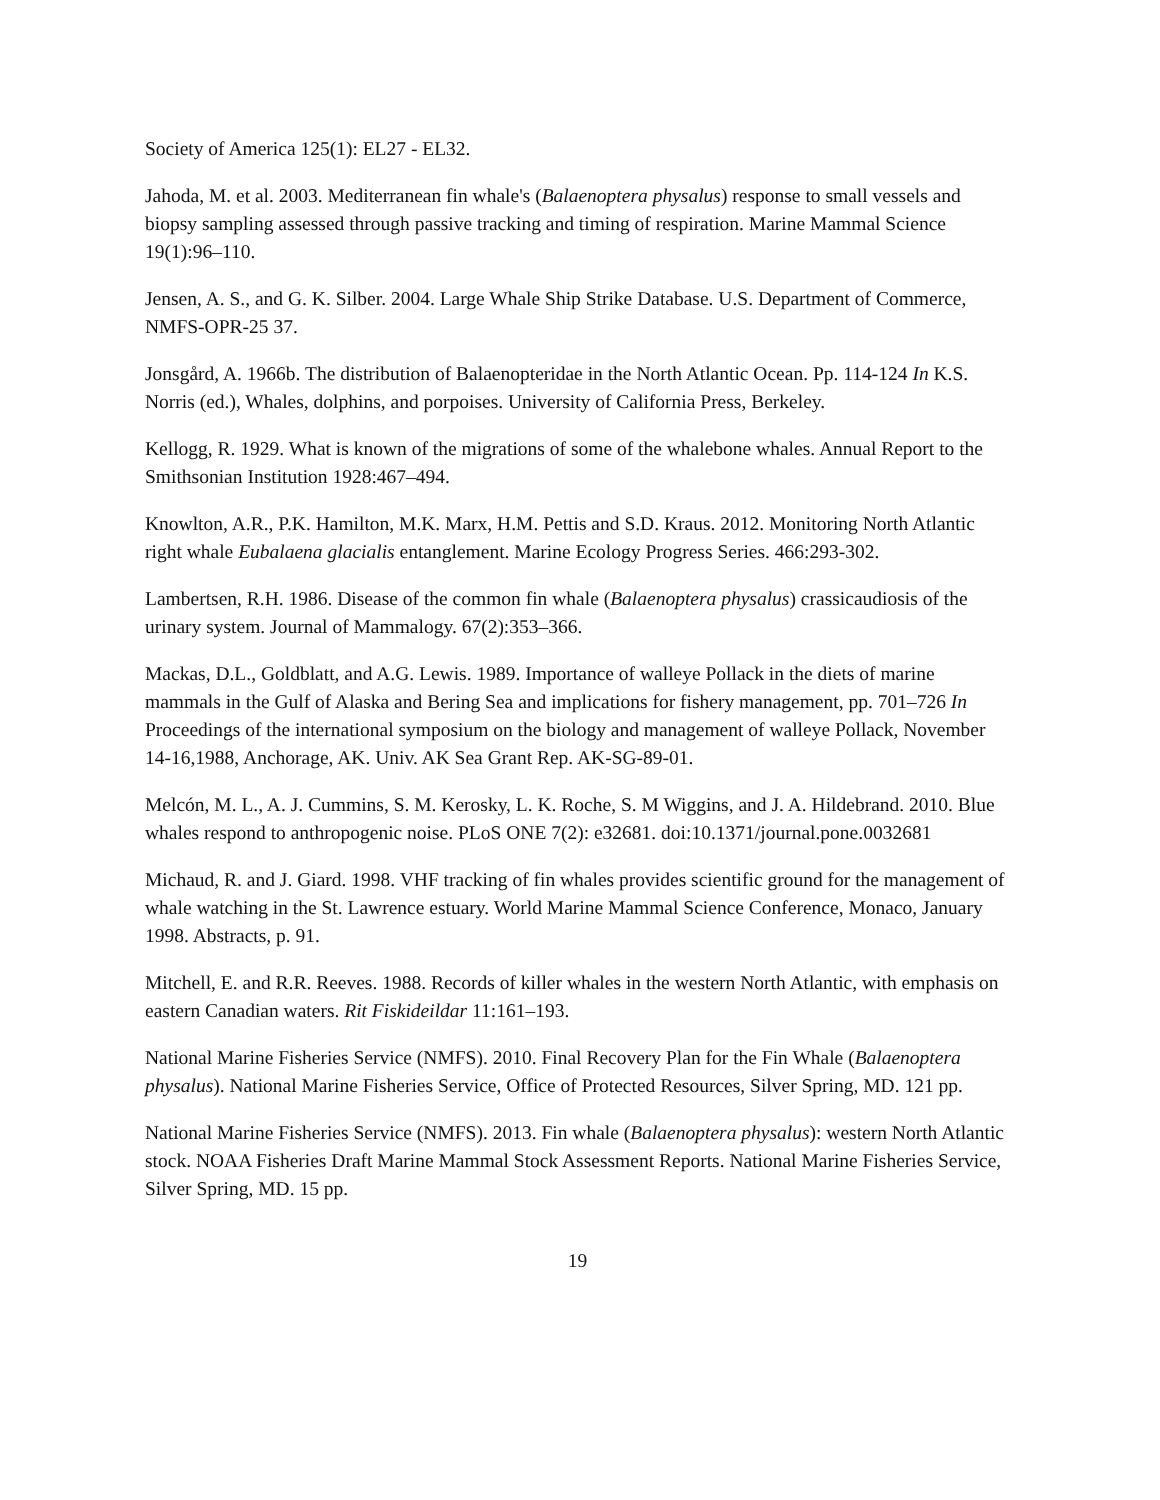Society of America 125(1): EL27 - EL32.
Jahoda, M. et al. 2003. Mediterranean fin whale's (Balaenoptera physalus) response to small vessels and biopsy sampling assessed through passive tracking and timing of respiration. Marine Mammal Science 19(1):96–110.
Jensen, A. S., and G. K. Silber. 2004. Large Whale Ship Strike Database. U.S. Department of Commerce, NMFS-OPR-25 37.
Jonsgård, A. 1966b. The distribution of Balaenopteridae in the North Atlantic Ocean. Pp. 114-124 In K.S. Norris (ed.), Whales, dolphins, and porpoises. University of California Press, Berkeley.
Kellogg, R. 1929. What is known of the migrations of some of the whalebone whales. Annual Report to the Smithsonian Institution 1928:467–494.
Knowlton, A.R., P.K. Hamilton, M.K. Marx, H.M. Pettis and S.D. Kraus. 2012. Monitoring North Atlantic right whale Eubalaena glacialis entanglement. Marine Ecology Progress Series. 466:293-302.
Lambertsen, R.H. 1986. Disease of the common fin whale (Balaenoptera physalus) crassicaudiosis of the urinary system. Journal of Mammalogy. 67(2):353–366.
Mackas, D.L., Goldblatt, and A.G. Lewis. 1989. Importance of walleye Pollack in the diets of marine mammals in the Gulf of Alaska and Bering Sea and implications for fishery management, pp. 701–726 In Proceedings of the international symposium on the biology and management of walleye Pollack, November 14-16,1988, Anchorage, AK. Univ. AK Sea Grant Rep. AK-SG-89-01.
Melcón, M. L., A. J. Cummins, S. M. Kerosky, L. K. Roche, S. M Wiggins, and J. A. Hildebrand. 2010. Blue whales respond to anthropogenic noise. PLoS ONE 7(2): e32681. doi:10.1371/journal.pone.0032681
Michaud, R. and J. Giard. 1998. VHF tracking of fin whales provides scientific ground for the management of whale watching in the St. Lawrence estuary. World Marine Mammal Science Conference, Monaco, January 1998. Abstracts, p. 91.
Mitchell, E. and R.R. Reeves. 1988. Records of killer whales in the western North Atlantic, with emphasis on eastern Canadian waters. Rit Fiskideildar 11:161–193.
National Marine Fisheries Service (NMFS). 2010. Final Recovery Plan for the Fin Whale (Balaenoptera physalus). National Marine Fisheries Service, Office of Protected Resources, Silver Spring, MD. 121 pp.
National Marine Fisheries Service (NMFS). 2013. Fin whale (Balaenoptera physalus): western North Atlantic stock. NOAA Fisheries Draft Marine Mammal Stock Assessment Reports. National Marine Fisheries Service, Silver Spring, MD. 15 pp.
19